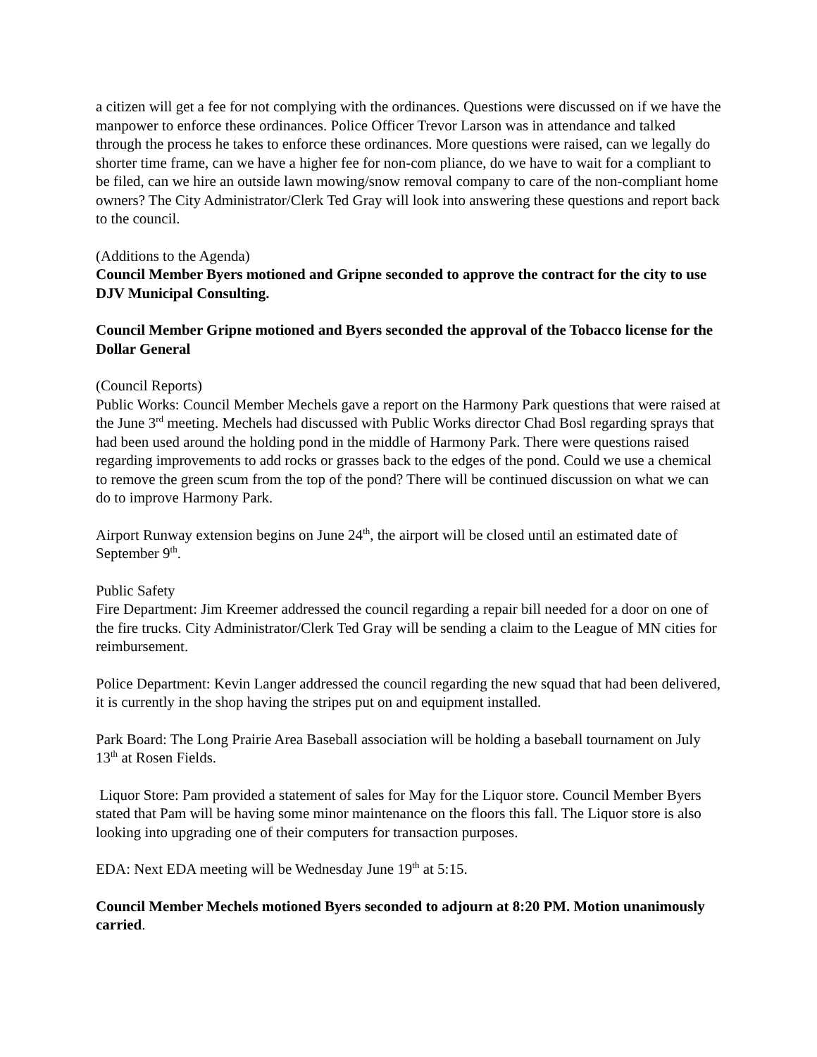a citizen will get a fee for not complying with the ordinances. Questions were discussed on if we have the manpower to enforce these ordinances. Police Officer Trevor Larson was in attendance and talked through the process he takes to enforce these ordinances. More questions were raised, can we legally do shorter time frame, can we have a higher fee for non-com pliance, do we have to wait for a compliant to be filed, can we hire an outside lawn mowing/snow removal company to care of the non-compliant home owners? The City Administrator/Clerk Ted Gray will look into answering these questions and report back to the council.
(Additions to the Agenda)
Council Member Byers motioned and Gripne seconded to approve the contract for the city to use DJV Municipal Consulting.
Council Member Gripne motioned and Byers seconded the approval of the Tobacco license for the Dollar General
(Council Reports)
Public Works: Council Member Mechels gave a report on the Harmony Park questions that were raised at the June 3<sup>rd</sup> meeting. Mechels had discussed with Public Works director Chad Bosl regarding sprays that had been used around the holding pond in the middle of Harmony Park. There were questions raised regarding improvements to add rocks or grasses back to the edges of the pond. Could we use a chemical to remove the green scum from the top of the pond? There will be continued discussion on what we can do to improve Harmony Park.
Airport Runway extension begins on June 24<sup>th</sup>, the airport will be closed until an estimated date of September 9<sup>th</sup>.
Public Safety
Fire Department: Jim Kreemer addressed the council regarding a repair bill needed for a door on one of the fire trucks. City Administrator/Clerk Ted Gray will be sending a claim to the League of MN cities for reimbursement.
Police Department: Kevin Langer addressed the council regarding the new squad that had been delivered, it is currently in the shop having the stripes put on and equipment installed.
Park Board: The Long Prairie Area Baseball association will be holding a baseball tournament on July 13<sup>th</sup> at Rosen Fields.
Liquor Store: Pam provided a statement of sales for May for the Liquor store. Council Member Byers stated that Pam will be having some minor maintenance on the floors this fall. The Liquor store is also looking into upgrading one of their computers for transaction purposes.
EDA: Next EDA meeting will be Wednesday June 19<sup>th</sup> at 5:15.
Council Member Mechels motioned Byers seconded to adjourn at 8:20 PM. Motion unanimously carried.